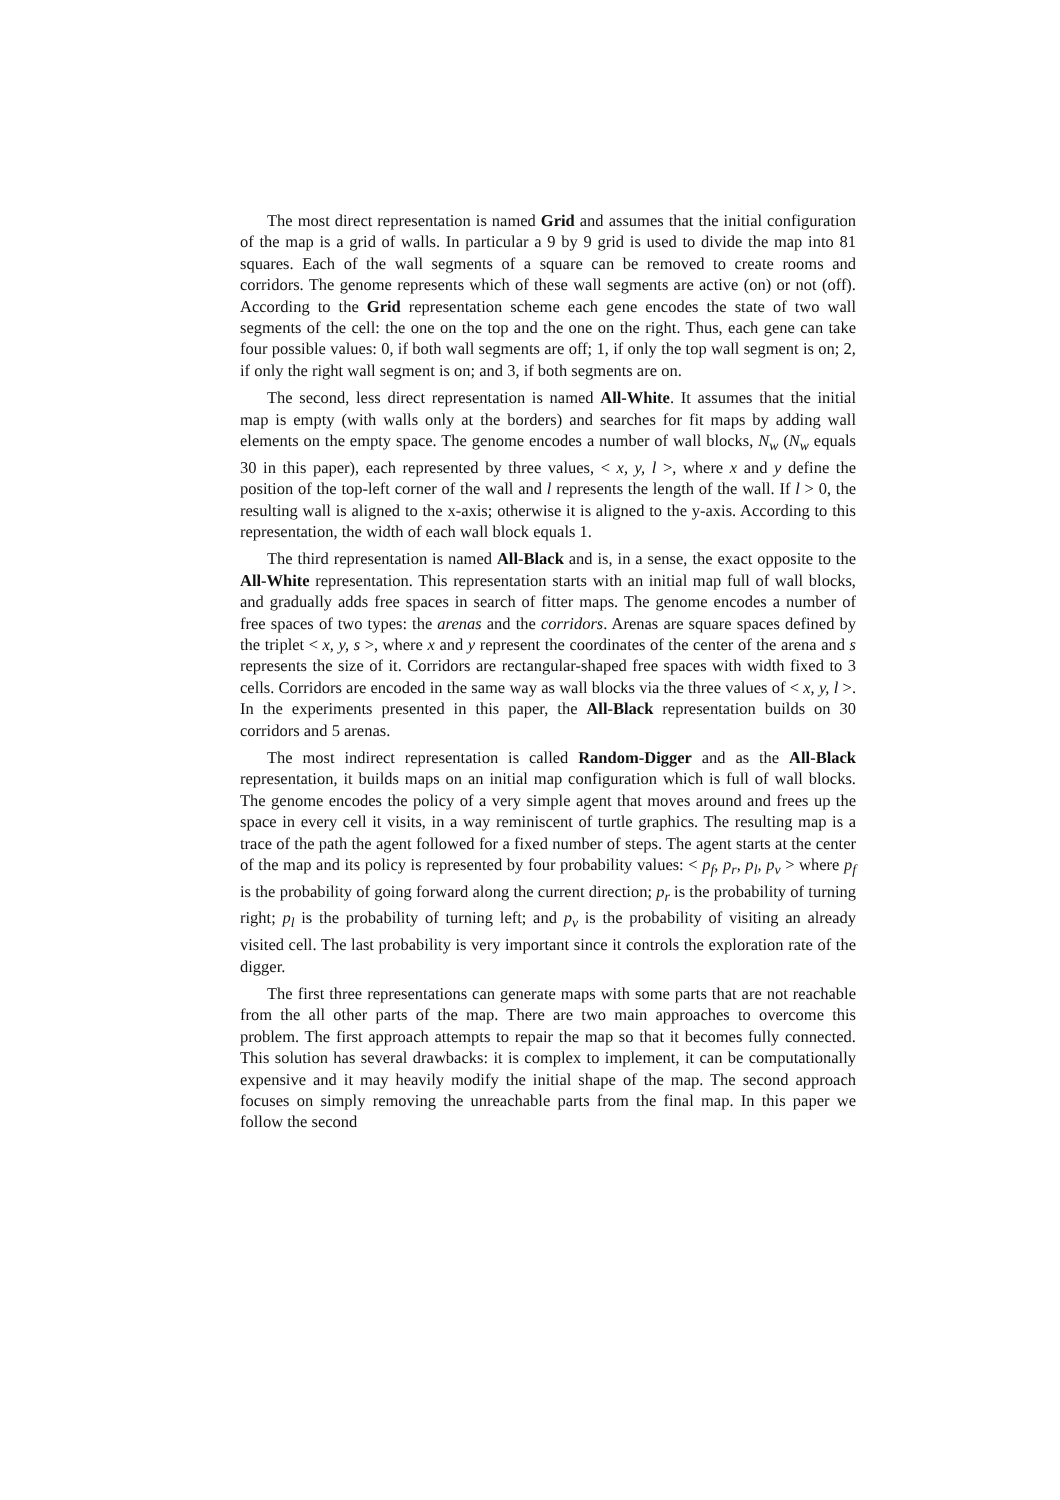The most direct representation is named Grid and assumes that the initial configuration of the map is a grid of walls. In particular a 9 by 9 grid is used to divide the map into 81 squares. Each of the wall segments of a square can be removed to create rooms and corridors. The genome represents which of these wall segments are active (on) or not (off). According to the Grid representation scheme each gene encodes the state of two wall segments of the cell: the one on the top and the one on the right. Thus, each gene can take four possible values: 0, if both wall segments are off; 1, if only the top wall segment is on; 2, if only the right wall segment is on; and 3, if both segments are on.
The second, less direct representation is named All-White. It assumes that the initial map is empty (with walls only at the borders) and searches for fit maps by adding wall elements on the empty space. The genome encodes a number of wall blocks, N<sub>w</sub> (N<sub>w</sub> equals 30 in this paper), each represented by three values, < x, y, l >, where x and y define the position of the top-left corner of the wall and l represents the length of the wall. If l > 0, the resulting wall is aligned to the x-axis; otherwise it is aligned to the y-axis. According to this representation, the width of each wall block equals 1.
The third representation is named All-Black and is, in a sense, the exact opposite to the All-White representation. This representation starts with an initial map full of wall blocks, and gradually adds free spaces in search of fitter maps. The genome encodes a number of free spaces of two types: the arenas and the corridors. Arenas are square spaces defined by the triplet < x, y, s >, where x and y represent the coordinates of the center of the arena and s represents the size of it. Corridors are rectangular-shaped free spaces with width fixed to 3 cells. Corridors are encoded in the same way as wall blocks via the three values of < x, y, l >. In the experiments presented in this paper, the All-Black representation builds on 30 corridors and 5 arenas.
The most indirect representation is called Random-Digger and as the All-Black representation, it builds maps on an initial map configuration which is full of wall blocks. The genome encodes the policy of a very simple agent that moves around and frees up the space in every cell it visits, in a way reminiscent of turtle graphics. The resulting map is a trace of the path the agent followed for a fixed number of steps. The agent starts at the center of the map and its policy is represented by four probability values: < p<sub>f</sub>, p<sub>r</sub>, p<sub>l</sub>, p<sub>v</sub> > where p<sub>f</sub> is the probability of going forward along the current direction; p<sub>r</sub> is the probability of turning right; p<sub>l</sub> is the probability of turning left; and p<sub>v</sub> is the probability of visiting an already visited cell. The last probability is very important since it controls the exploration rate of the digger.
The first three representations can generate maps with some parts that are not reachable from the all other parts of the map. There are two main approaches to overcome this problem. The first approach attempts to repair the map so that it becomes fully connected. This solution has several drawbacks: it is complex to implement, it can be computationally expensive and it may heavily modify the initial shape of the map. The second approach focuses on simply removing the unreachable parts from the final map. In this paper we follow the second